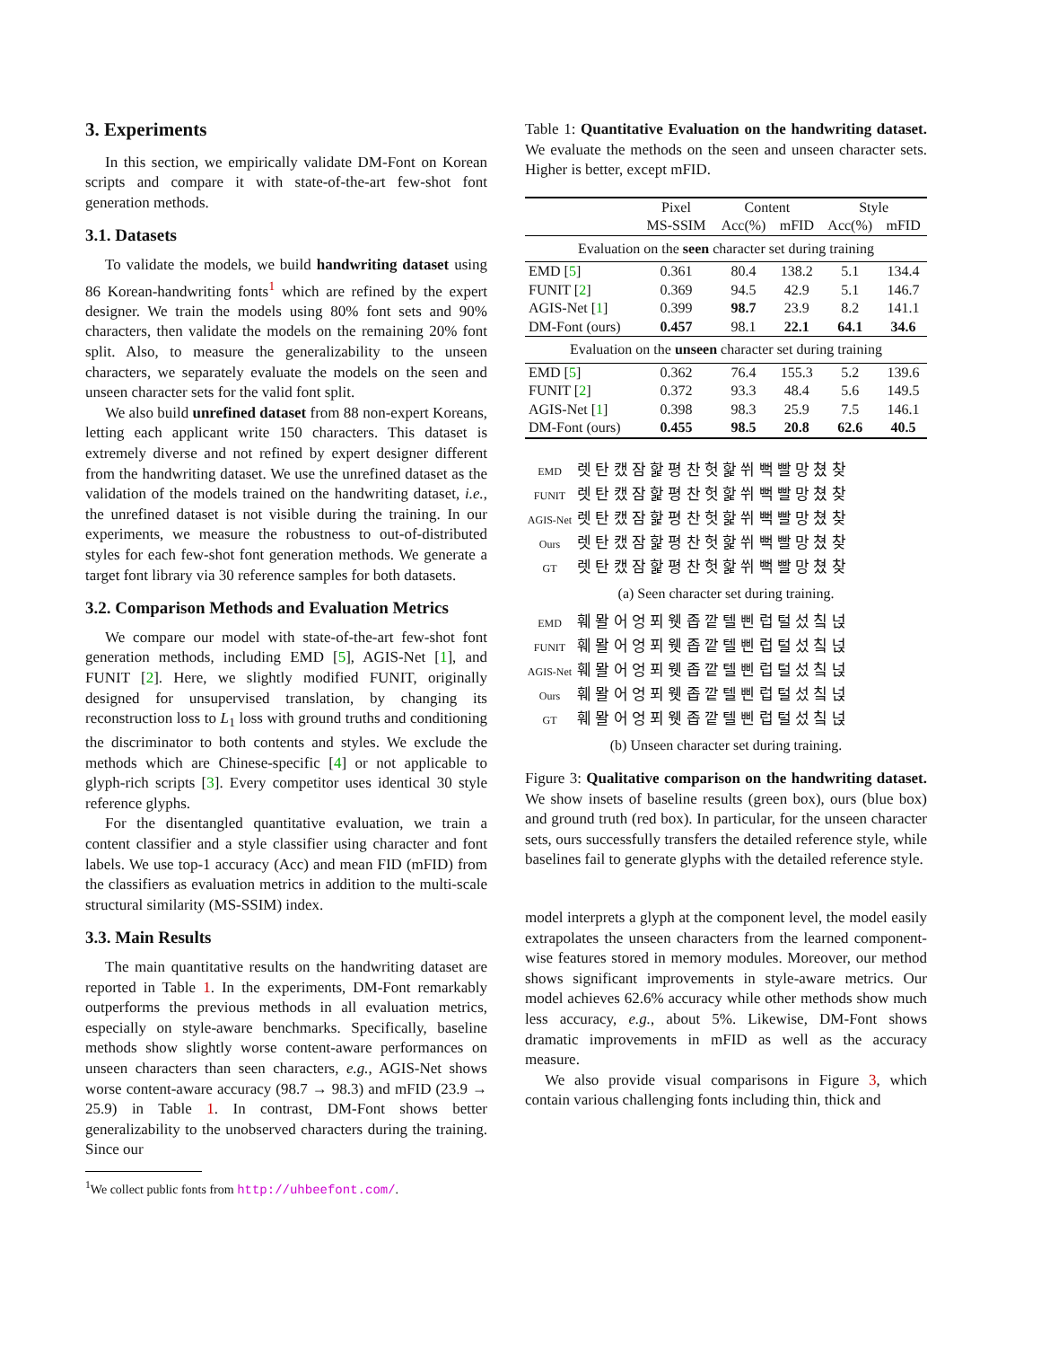3. Experiments
In this section, we empirically validate DM-Font on Korean scripts and compare it with state-of-the-art few-shot font generation methods.
3.1. Datasets
To validate the models, we build handwriting dataset using 86 Korean-handwriting fonts<sup>1</sup> which are refined by the expert designer. We train the models using 80% font sets and 90% characters, then validate the models on the remaining 20% font split. Also, to measure the generalizability to the unseen characters, we separately evaluate the models on the seen and unseen character sets for the valid font split.
We also build unrefined dataset from 88 non-expert Koreans, letting each applicant write 150 characters. This dataset is extremely diverse and not refined by expert designer different from the handwriting dataset. We use the unrefined dataset as the validation of the models trained on the handwriting dataset, i.e., the unrefined dataset is not visible during the training. In our experiments, we measure the robustness to out-of-distributed styles for each few-shot font generation methods. We generate a target font library via 30 reference samples for both datasets.
3.2. Comparison Methods and Evaluation Metrics
We compare our model with state-of-the-art few-shot font generation methods, including EMD [5], AGIS-Net [1], and FUNIT [2]. Here, we slightly modified FUNIT, originally designed for unsupervised translation, by changing its reconstruction loss to L<sub>1</sub> loss with ground truths and conditioning the discriminator to both contents and styles. We exclude the methods which are Chinese-specific [4] or not applicable to glyph-rich scripts [3]. Every competitor uses identical 30 style reference glyphs.
For the disentangled quantitative evaluation, we train a content classifier and a style classifier using character and font labels. We use top-1 accuracy (Acc) and mean FID (mFID) from the classifiers as evaluation metrics in addition to the multi-scale structural similarity (MS-SSIM) index.
3.3. Main Results
The main quantitative results on the handwriting dataset are reported in Table 1. In the experiments, DM-Font remarkably outperforms the previous methods in all evaluation metrics, especially on style-aware benchmarks. Specifically, baseline methods show slightly worse content-aware performances on unseen characters than seen characters, e.g., AGIS-Net shows worse content-aware accuracy (98.7 → 98.3) and mFID (23.9 → 25.9) in Table 1. In contrast, DM-Font shows better generalizability to the unobserved characters during the training. Since our
<sup>1</sup> We collect public fonts from http://uhbeefont.com/.
Table 1: Quantitative Evaluation on the handwriting dataset. We evaluate the methods on the seen and unseen character sets. Higher is better, except mFID.
| | Pixel | Content | | Style | |
| --- | --- | --- | --- | --- | --- |
| | MS-SSIM | Acc(%) | mFID | Acc(%) | mFID |
| Evaluation on the seen character set during training | | | | | |
| EMD [ 5 ] | 0.361 | 80.4 | 138.2 | 5.1 | 134.4 |
| FUNIT [ 2 ] | 0.369 | 94.5 | 42.9 | 5.1 | 146.7 |
| AGIS-Net [ 1 ] | 0.399 | 98.7 | 23.9 | 8.2 | 141.1 |
| DM-Font (ours) | 0.457 | 98.1 | 22.1 | 64.1 | 34.6 |
| Evaluation on the unseen character set during training | | | | | |
| EMD [ 5 ] | 0.362 | 76.4 | 155.3 | 5.2 | 139.6 |
| FUNIT [ 2 ] | 0.372 | 93.3 | 48.4 | 5.6 | 149.5 |
| AGIS-Net [ 1 ] | 0.398 | 98.3 | 25.9 | 7.5 | 146.1 |
| DM-Font (ours) | 0.455 | 98.5 | 20.8 | 62.6 | 40.5 |
EMD 렛 탄 캤 잠 핥 평 찬 헛 핥 쒸 뻑 빨 망 쳤 찾
FUNIT 렛 탄 캤 잠 핥 평 찬 헛 핥 쒸 뻑 빨 망 쳤 찾
AGIS-Net 렛 탄 캤 잠 핥 평 찬 헛 핥 쒸 뻑 빨 망 쳤 찾
Ours 렛 탄 캤 잠 핥 평 찬 헛 핥 쒸 뻑 빨 망 쳤 찾
GT 렛 탄 캤 잠 핥 평 찬 헛 핥 쒸 뻑 빨 망 쳤 찾
(a) Seen character set during training.
EMD 훼 뫌 어 엉 푀 웻 좁 깥 텔 삔 럽 털 섰 칰 넍
FUNIT 훼 뫌 어 엉 푀 웻 좁 깥 텔 삔 럽 털 섰 칰 넍
AGIS-Net 훼 뫌 어 엉 푀 웻 좁 깥 텔 삔 럽 털 섰 칰 넍
Ours 훼 뫌 어 엉 푀 웻 좁 깥 텔 삔 럽 털 섰 칰 넍
GT 훼 뫌 어 엉 푀 웻 좁 깥 텔 삔 럽 털 섰 칰 넍
(b) Unseen character set during training.
Figure 3: Qualitative comparison on the handwriting dataset. We show insets of baseline results (green box), ours (blue box) and ground truth (red box). In particular, for the unseen character sets, ours successfully transfers the detailed reference style, while baselines fail to generate glyphs with the detailed reference style.
model interprets a glyph at the component level, the model easily extrapolates the unseen characters from the learned component-wise features stored in memory modules. Moreover, our method shows significant improvements in style-aware metrics. Our model achieves 62.6% accuracy while other methods show much less accuracy, e.g., about 5%. Likewise, DM-Font shows dramatic improvements in mFID as well as the accuracy measure.
We also provide visual comparisons in Figure 3, which contain various challenging fonts including thin, thick and